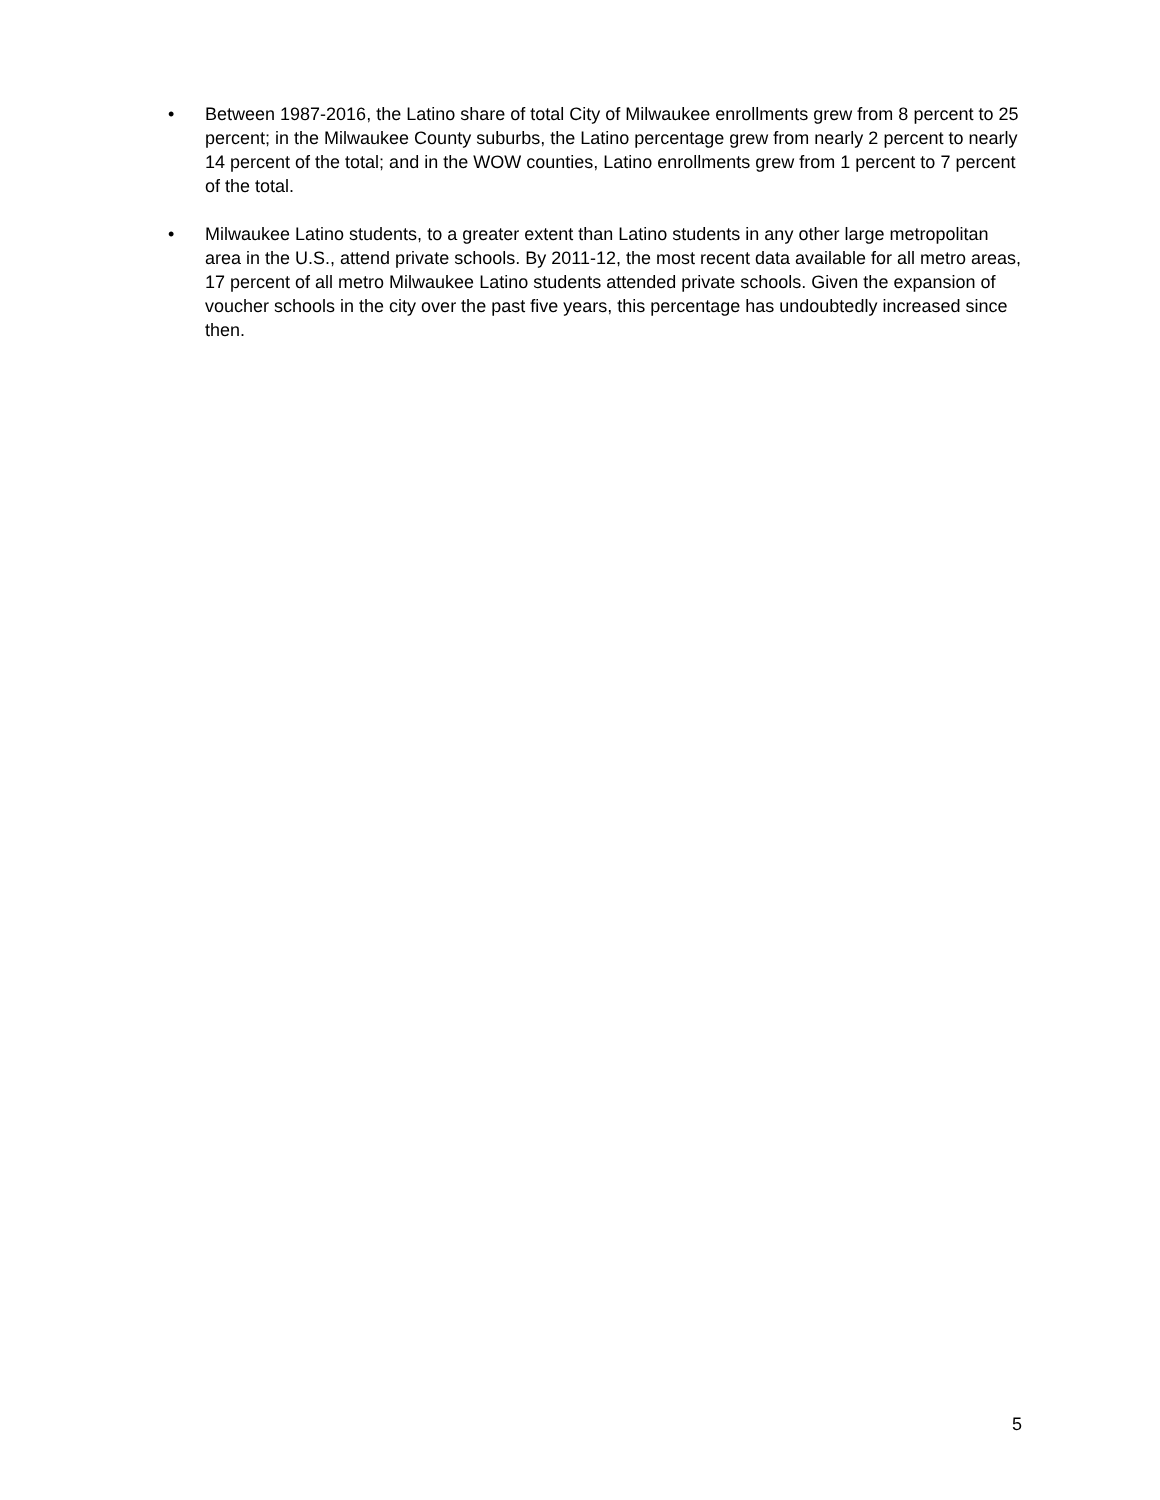• Between 1987-2016, the Latino share of total City of Milwaukee enrollments grew from 8 percent to 25 percent; in the Milwaukee County suburbs, the Latino percentage grew from nearly 2 percent to nearly 14 percent of the total; and in the WOW counties, Latino enrollments grew from 1 percent to 7 percent of the total.
• Milwaukee Latino students, to a greater extent than Latino students in any other large metropolitan area in the U.S., attend private schools. By 2011-12, the most recent data available for all metro areas, 17 percent of all metro Milwaukee Latino students attended private schools. Given the expansion of voucher schools in the city over the past five years, this percentage has undoubtedly increased since then.
5